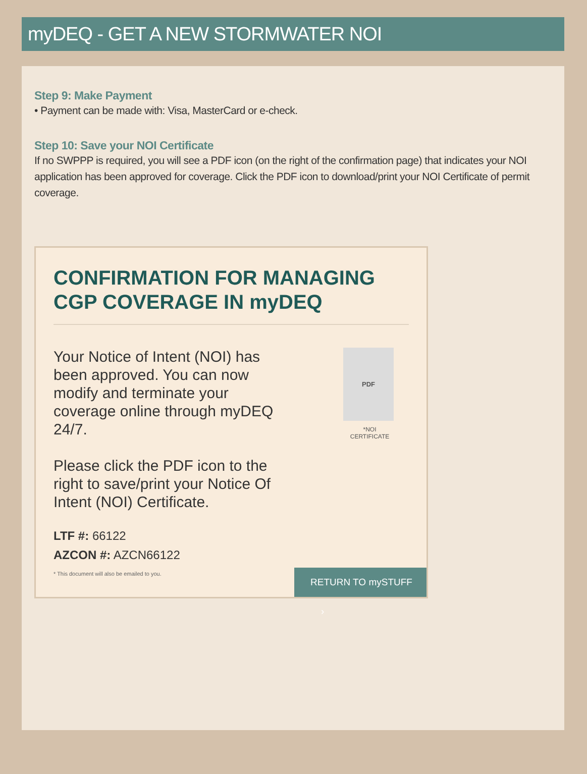myDEQ - GET A NEW STORMWATER NOI
Step 9: Make Payment
• Payment can be made with: Visa, MasterCard or e-check.
Step 10: Save your NOI Certificate
If no SWPPP is required, you will see a PDF icon (on the right of the confirmation page) that indicates your NOI application has been approved for coverage. Click the PDF icon to download/print your NOI Certificate of permit coverage.
CONFIRMATION FOR MANAGING CGP COVERAGE IN myDEQ
Your Notice of Intent (NOI) has been approved. You can now modify and terminate your coverage online through myDEQ 24/7.
Please click the PDF icon to the right to save/print your Notice Of Intent (NOI) Certificate.
PDF
*NOI CERTIFICATE
LTF #: 66122
AZCON #: AZCN66122
* This document will also be emailed to you.
RETURN TO mySTUFF ›